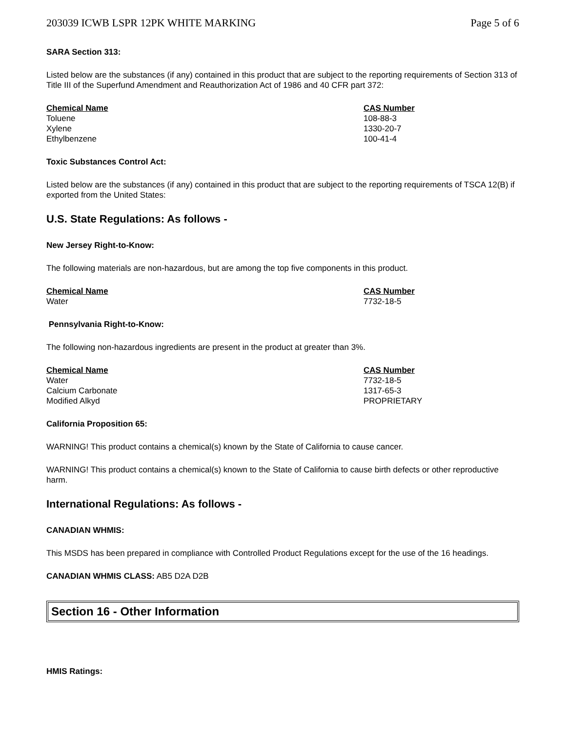203039 ICWB LSPR 12PK WHITE MARKING Page 5 of 6
SARA Section 313:
Listed below are the substances (if any) contained in this product that are subject to the reporting requirements of Section 313 of Title III of the Superfund Amendment and Reauthorization Act of 1986 and 40 CFR part 372:
| Chemical Name | CAS Number |
| --- | --- |
| Toluene | 108-88-3 |
| Xylene | 1330-20-7 |
| Ethylbenzene | 100-41-4 |
Toxic Substances Control Act:
Listed below are the substances (if any) contained in this product that are subject to the reporting requirements of TSCA 12(B) if exported from the United States:
U.S. State Regulations: As follows -
New Jersey Right-to-Know:
The following materials are non-hazardous, but are among the top five components in this product.
| Chemical Name | CAS Number |
| --- | --- |
| Water | 7732-18-5 |
Pennsylvania Right-to-Know:
The following non-hazardous ingredients are present in the product at greater than 3%.
| Chemical Name | CAS Number |
| --- | --- |
| Water | 7732-18-5 |
| Calcium Carbonate | 1317-65-3 |
| Modified Alkyd | PROPRIETARY |
California Proposition 65:
WARNING! This product contains a chemical(s) known by the State of California to cause cancer.
WARNING! This product contains a chemical(s) known to the State of California to cause birth defects or other reproductive harm.
International Regulations: As follows -
CANADIAN WHMIS:
This MSDS has been prepared in compliance with Controlled Product Regulations except for the use of the 16 headings.
CANADIAN WHMIS CLASS: AB5 D2A D2B
Section 16 - Other Information
HMIS Ratings: